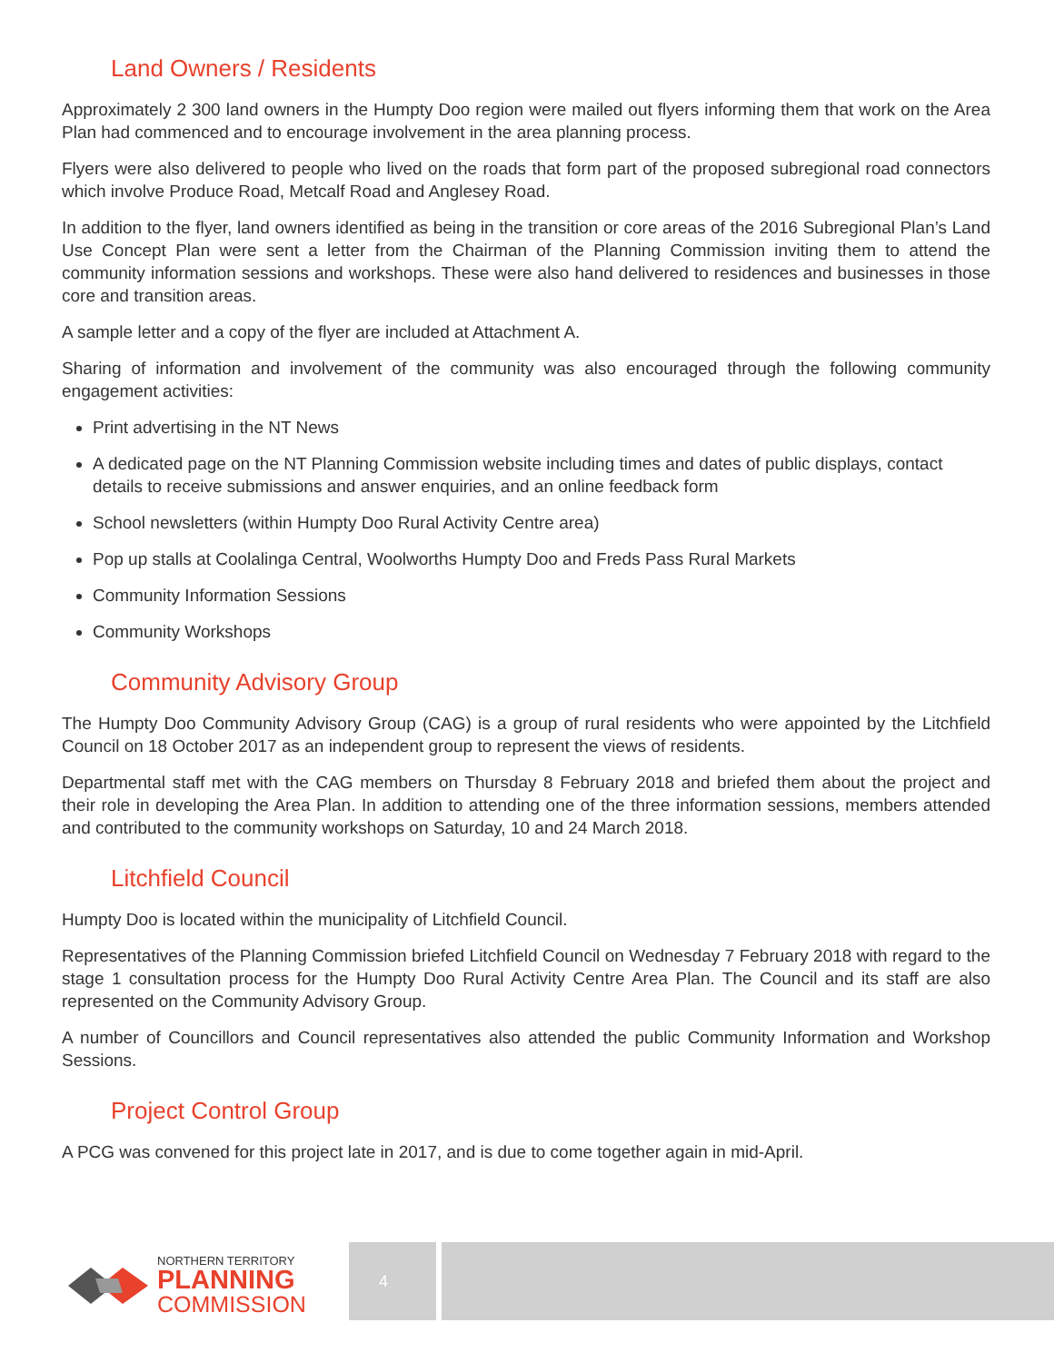Land Owners / Residents
Approximately 2 300 land owners in the Humpty Doo region were mailed out flyers informing them that work on the Area Plan had commenced and to encourage involvement in the area planning process.
Flyers were also delivered to people who lived on the roads that form part of the proposed subregional road connectors which involve Produce Road, Metcalf Road and Anglesey Road.
In addition to the flyer, land owners identified as being in the transition or core areas of the 2016 Subregional Plan’s Land Use Concept Plan were sent a letter from the Chairman of the Planning Commission inviting them to attend the community information sessions and workshops. These were also hand delivered to residences and businesses in those core and transition areas.
A sample letter and a copy of the flyer are included at Attachment A.
Sharing of information and involvement of the community was also encouraged through the following community engagement activities:
Print advertising in the NT News
A dedicated page on the NT Planning Commission website including times and dates of public displays, contact details to receive submissions and answer enquiries, and an online feedback form
School newsletters (within Humpty Doo Rural Activity Centre area)
Pop up stalls at Coolalinga Central, Woolworths Humpty Doo and Freds Pass Rural Markets
Community Information Sessions
Community Workshops
Community Advisory Group
The Humpty Doo Community Advisory Group (CAG) is a group of rural residents who were appointed by the Litchfield Council on 18 October 2017 as an independent group to represent the views of residents.
Departmental staff met with the CAG members on Thursday 8 February 2018 and briefed them about the project and their role in developing the Area Plan. In addition to attending one of the three information sessions, members attended and contributed to the community workshops on Saturday, 10 and 24 March 2018.
Litchfield Council
Humpty Doo is located within the municipality of Litchfield Council.
Representatives of the Planning Commission briefed Litchfield Council on Wednesday 7 February 2018 with regard to the stage 1 consultation process for the Humpty Doo Rural Activity Centre Area Plan. The Council and its staff are also represented on the Community Advisory Group.
A number of Councillors and Council representatives also attended the public Community Information and Workshop Sessions.
Project Control Group
A PCG was convened for this project late in 2017, and is due to come together again in mid-April.
NORTHERN TERRITORY
PLANNING
COMMISSION
4